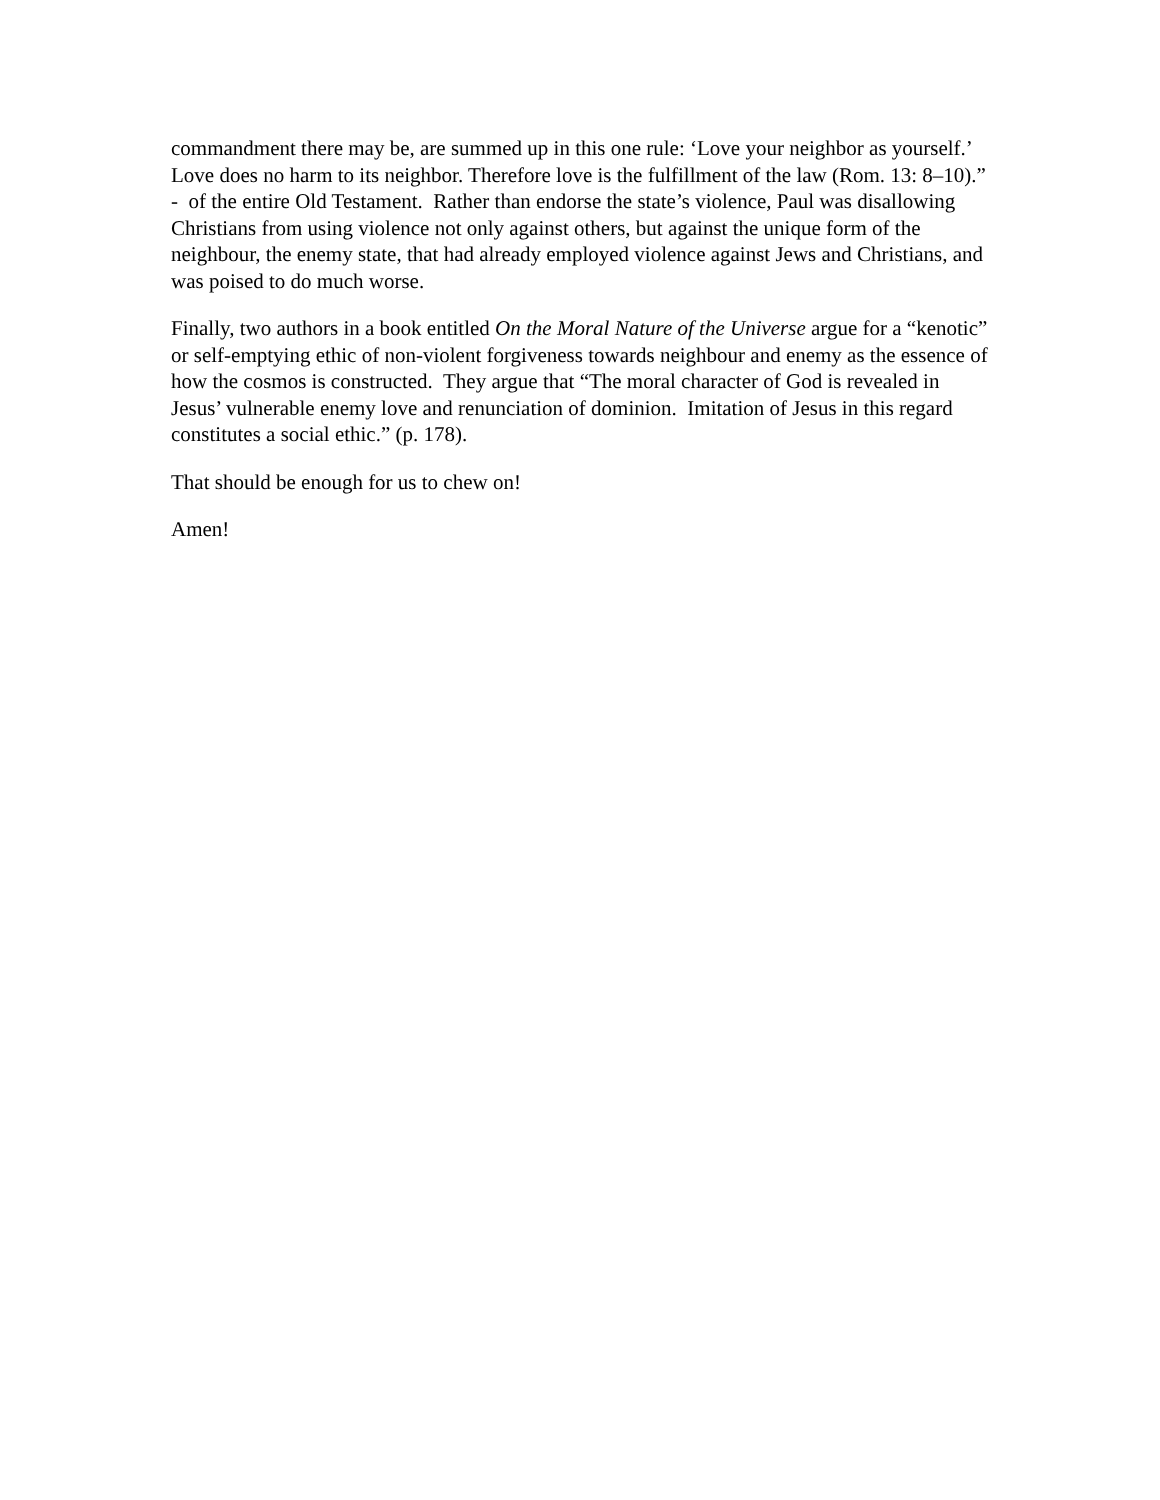commandment there may be, are summed up in this one rule: ‘Love your neighbor as yourself.’ Love does no harm to its neighbor. Therefore love is the fulfillment of the law (Rom. 13: 8–10).” - of the entire Old Testament. Rather than endorse the state’s violence, Paul was disallowing Christians from using violence not only against others, but against the unique form of the neighbour, the enemy state, that had already employed violence against Jews and Christians, and was poised to do much worse.
Finally, two authors in a book entitled On the Moral Nature of the Universe argue for a “kenotic” or self-emptying ethic of non-violent forgiveness towards neighbour and enemy as the essence of how the cosmos is constructed. They argue that “The moral character of God is revealed in Jesus’ vulnerable enemy love and renunciation of dominion. Imitation of Jesus in this regard constitutes a social ethic.” (p. 178).
That should be enough for us to chew on!
Amen!